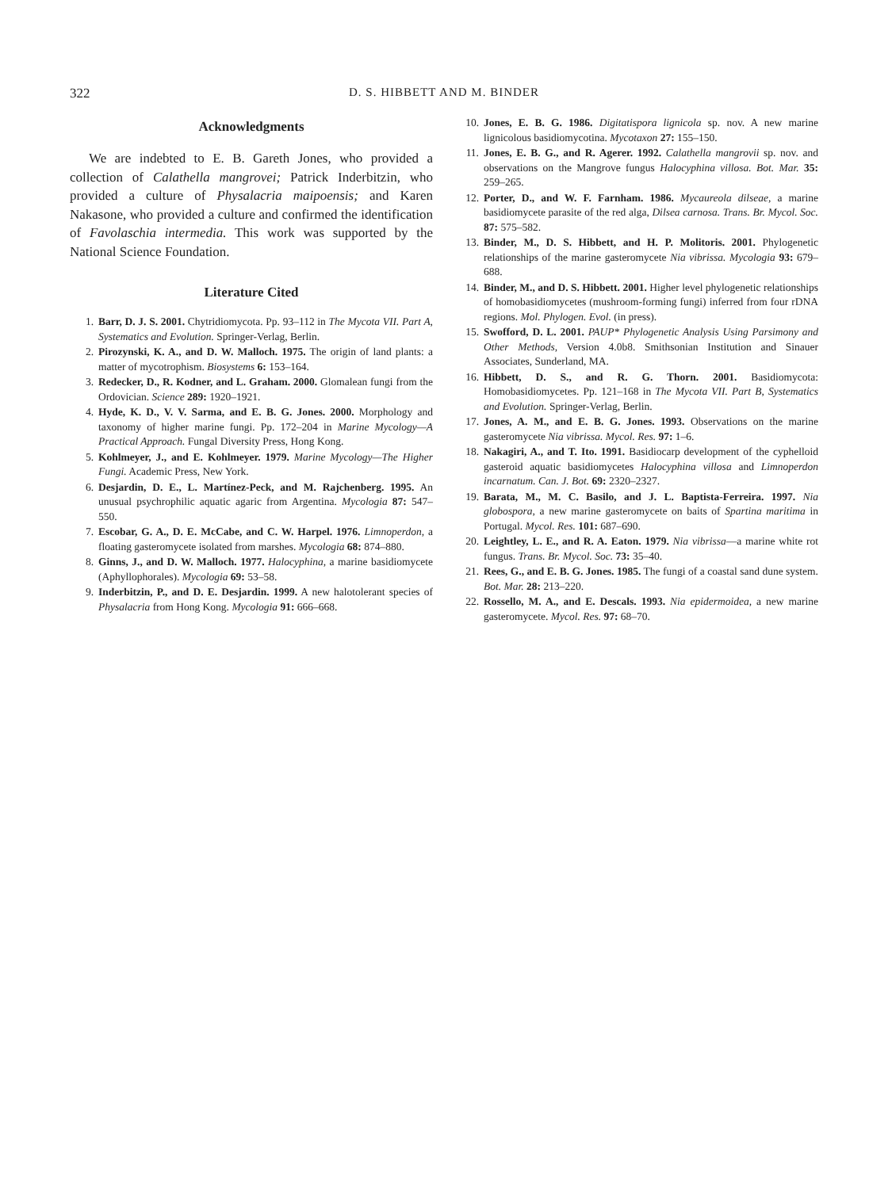322 D. S. HIBBETT AND M. BINDER
Acknowledgments
We are indebted to E. B. Gareth Jones, who provided a collection of Calathella mangrovei; Patrick Inderbitzin, who provided a culture of Physalacria maipoensis; and Karen Nakasone, who provided a culture and confirmed the identification of Favolaschia intermedia. This work was supported by the National Science Foundation.
Literature Cited
1. Barr, D. J. S. 2001. Chytridiomycota. Pp. 93–112 in The Mycota VII. Part A, Systematics and Evolution. Springer-Verlag, Berlin.
2. Pirozynski, K. A., and D. W. Malloch. 1975. The origin of land plants: a matter of mycotrophism. Biosystems 6: 153–164.
3. Redecker, D., R. Kodner, and L. Graham. 2000. Glomalean fungi from the Ordovician. Science 289: 1920–1921.
4. Hyde, K. D., V. V. Sarma, and E. B. G. Jones. 2000. Morphology and taxonomy of higher marine fungi. Pp. 172–204 in Marine Mycology—A Practical Approach. Fungal Diversity Press, Hong Kong.
5. Kohlmeyer, J., and E. Kohlmeyer. 1979. Marine Mycology—The Higher Fungi. Academic Press, New York.
6. Desjardin, D. E., L. Martínez-Peck, and M. Rajchenberg. 1995. An unusual psychrophilic aquatic agaric from Argentina. Mycologia 87: 547–550.
7. Escobar, G. A., D. E. McCabe, and C. W. Harpel. 1976. Limnoperdon, a floating gasteromycete isolated from marshes. Mycologia 68: 874–880.
8. Ginns, J., and D. W. Malloch. 1977. Halocyphina, a marine basidiomycete (Aphyllophorales). Mycologia 69: 53–58.
9. Inderbitzin, P., and D. E. Desjardin. 1999. A new halotolerant species of Physalacria from Hong Kong. Mycologia 91: 666–668.
10. Jones, E. B. G. 1986. Digitatispora lignicola sp. nov. A new marine lignicolous basidiomycotina. Mycotaxon 27: 155–150.
11. Jones, E. B. G., and R. Agerer. 1992. Calathella mangrovii sp. nov. and observations on the Mangrove fungus Halocyphina villosa. Bot. Mar. 35: 259–265.
12. Porter, D., and W. F. Farnham. 1986. Mycaureola dilseae, a marine basidiomycete parasite of the red alga, Dilsea carnosa. Trans. Br. Mycol. Soc. 87: 575–582.
13. Binder, M., D. S. Hibbett, and H. P. Molitoris. 2001. Phylogenetic relationships of the marine gasteromycete Nia vibrissa. Mycologia 93: 679–688.
14. Binder, M., and D. S. Hibbett. 2001. Higher level phylogenetic relationships of homobasidiomycetes (mushroom-forming fungi) inferred from four rDNA regions. Mol. Phylogen. Evol. (in press).
15. Swofford, D. L. 2001. PAUP* Phylogenetic Analysis Using Parsimony and Other Methods, Version 4.0b8. Smithsonian Institution and Sinauer Associates, Sunderland, MA.
16. Hibbett, D. S., and R. G. Thorn. 2001. Basidiomycota: Homobasidiomycetes. Pp. 121–168 in The Mycota VII. Part B, Systematics and Evolution. Springer-Verlag, Berlin.
17. Jones, A. M., and E. B. G. Jones. 1993. Observations on the marine gasteromycete Nia vibrissa. Mycol. Res. 97: 1–6.
18. Nakagiri, A., and T. Ito. 1991. Basidiocarp development of the cyphelloid gasteroid aquatic basidiomycetes Halocyphina villosa and Limnoperdon incarnatum. Can. J. Bot. 69: 2320–2327.
19. Barata, M., M. C. Basilo, and J. L. Baptista-Ferreira. 1997. Nia globospora, a new marine gasteromycete on baits of Spartina maritima in Portugal. Mycol. Res. 101: 687–690.
20. Leightley, L. E., and R. A. Eaton. 1979. Nia vibrissa—a marine white rot fungus. Trans. Br. Mycol. Soc. 73: 35–40.
21. Rees, G., and E. B. G. Jones. 1985. The fungi of a coastal sand dune system. Bot. Mar. 28: 213–220.
22. Rossello, M. A., and E. Descals. 1993. Nia epidermoidea, a new marine gasteromycete. Mycol. Res. 97: 68–70.